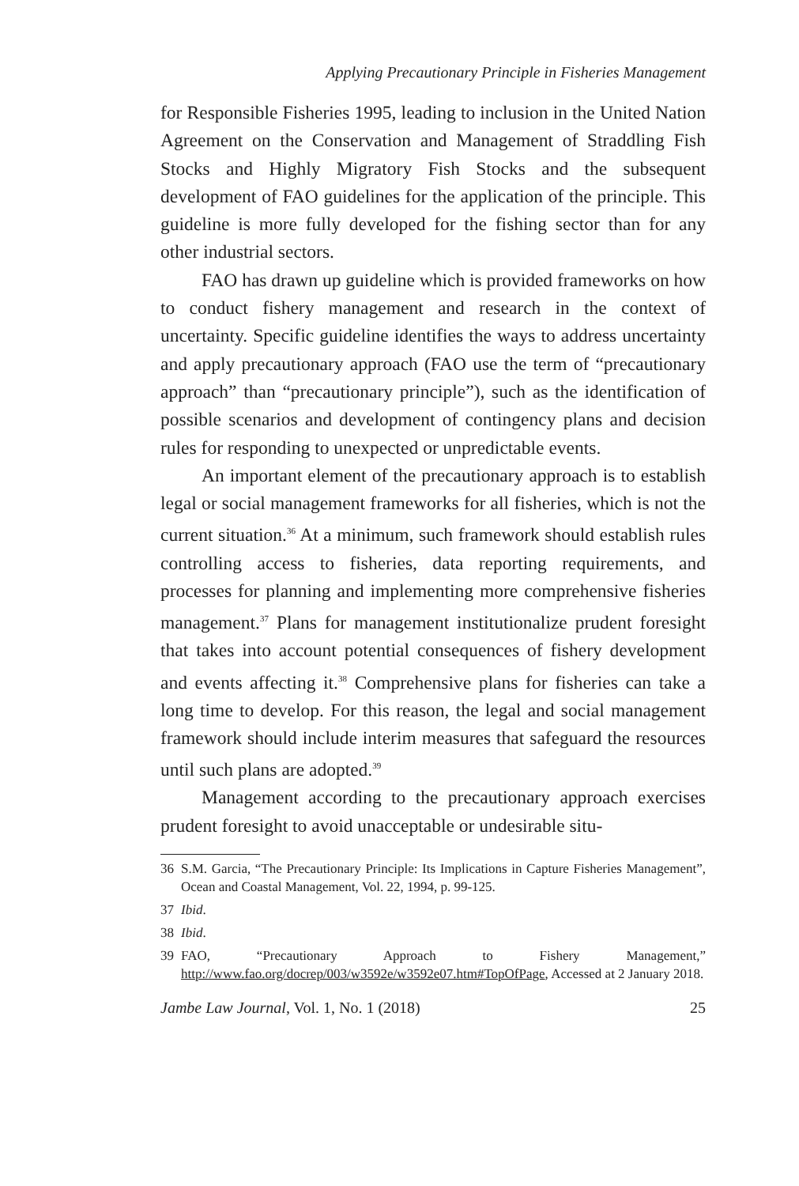Applying Precautionary Principle in Fisheries Management
for Responsible Fisheries 1995, leading to inclusion in the United Nation Agreement on the Conservation and Management of Straddling Fish Stocks and Highly Migratory Fish Stocks and the subsequent development of FAO guidelines for the application of the principle. This guideline is more fully developed for the fishing sector than for any other industrial sectors.
FAO has drawn up guideline which is provided frameworks on how to conduct fishery management and research in the context of uncertainty. Specific guideline identifies the ways to address uncertainty and apply precautionary approach (FAO use the term of “precautionary approach” than “precautionary principle”), such as the identification of possible scenarios and development of contingency plans and decision rules for responding to unexpected or unpredictable events.
An important element of the precautionary approach is to establish legal or social management frameworks for all fisheries, which is not the current situation.<sup>36</sup> At a minimum, such framework should establish rules controlling access to fisheries, data reporting requirements, and processes for planning and implementing more comprehensive fisheries management.<sup>37</sup> Plans for management institutionalize prudent foresight that takes into account potential consequences of fishery development and events affecting it.<sup>38</sup> Comprehensive plans for fisheries can take a long time to develop. For this reason, the legal and social management framework should include interim measures that safeguard the resources until such plans are adopted.<sup>39</sup>
Management according to the precautionary approach exercises prudent foresight to avoid unacceptable or undesirable situ-
36 S.M. Garcia, “The Precautionary Principle: Its Implications in Capture Fisheries Management”, Ocean and Coastal Management, Vol. 22, 1994, p. 99-125.
37 Ibid.
38 Ibid.
39 FAO, “Precautionary Approach to Fishery Management,” http://www.fao.org/docrep/003/w3592e/w3592e07.htm#TopOfPage, Accessed at 2 January 2018.
Jambe Law Journal, Vol. 1, No. 1 (2018) 25